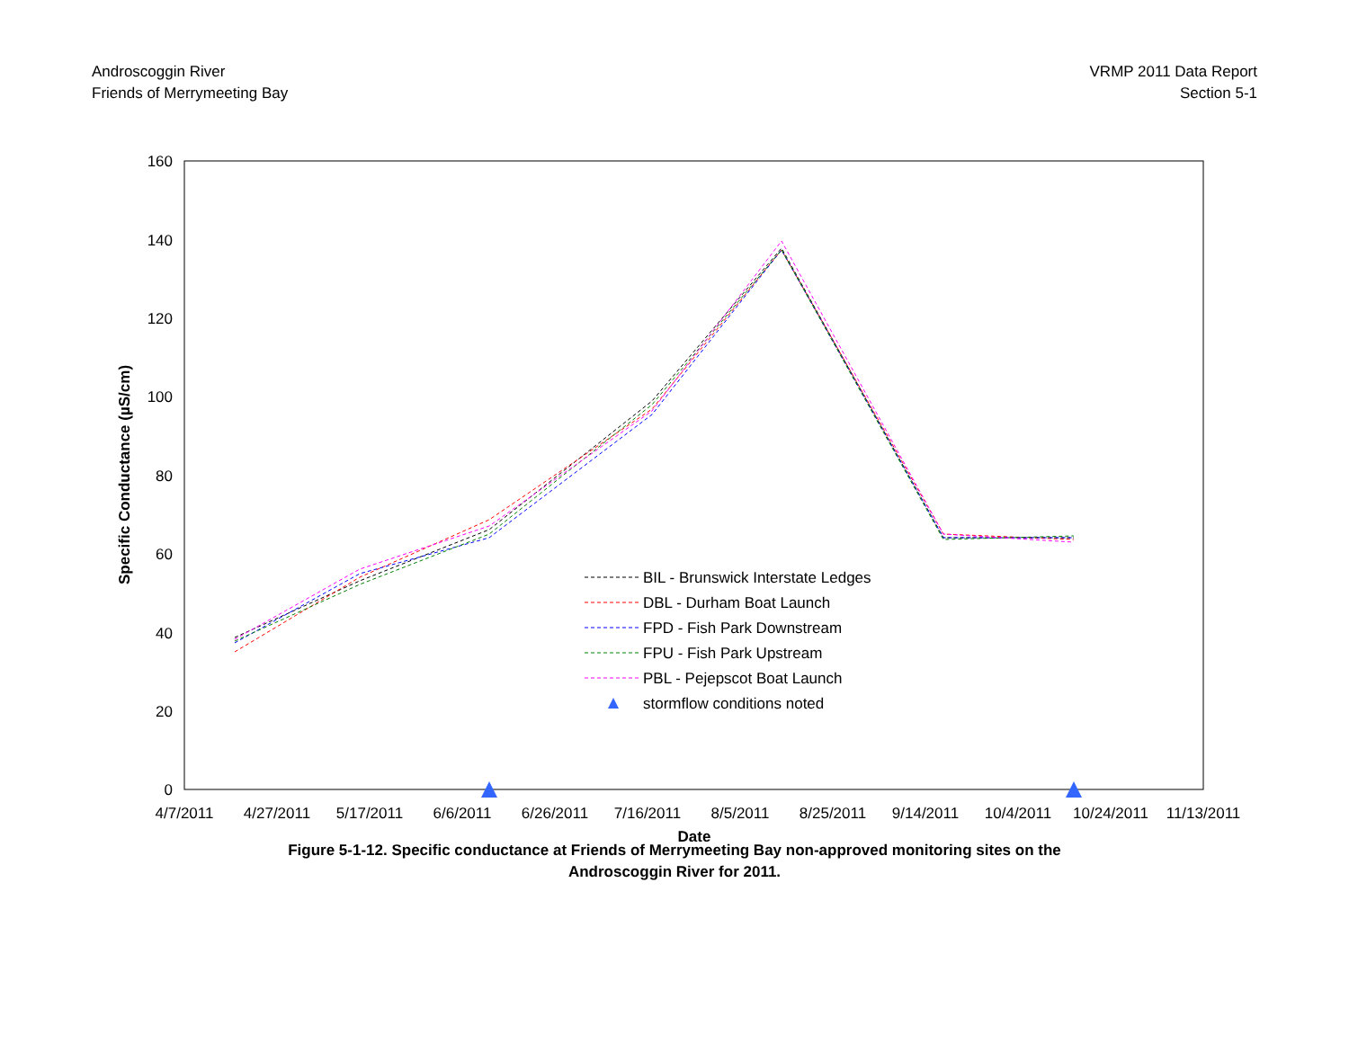Androscoggin River
Friends of Merrymeeting Bay
VRMP 2011 Data Report
Section 5-1
160
140
120
100
80
60
40
20
0
4/7/2011
4/27/2011
5/17/2011
6/6/2011
6/26/2011
7/16/2011
8/5/2011
8/25/2011
9/14/2011
10/4/2011
10/24/2011
11/13/2011
Date
Specific Conductance (µS/cm)
BIL - Brunswick Interstate Ledges
DBL - Durham Boat Launch
FPD - Fish Park Downstream
FPU - Fish Park Upstream
PBL - Pejepscot Boat Launch
stormflow conditions noted
Figure 5-1-12. Specific conductance at Friends of Merrymeeting Bay non-approved monitoring sites on the
Androscoggin River for 2011.